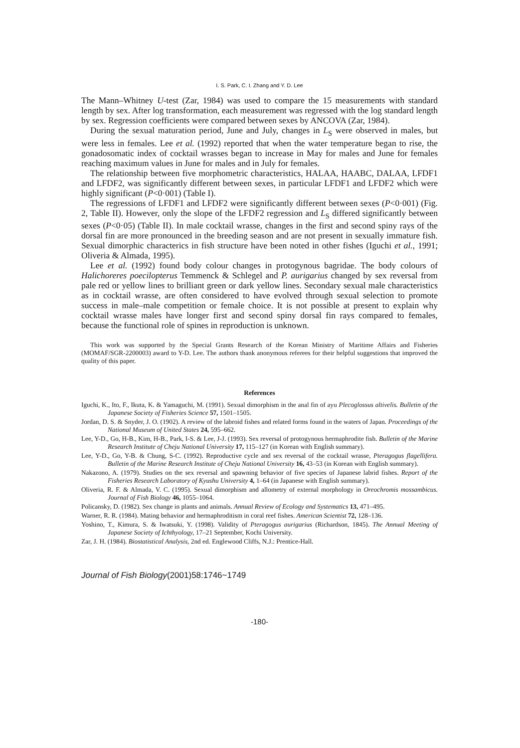I. S. Park, C. I. Zhang and Y. D. Lee
The Mann–Whitney U-test (Zar, 1984) was used to compare the 15 measurements with standard length by sex. After log transformation, each measurement was regressed with the log standard length by sex. Regression coefficients were compared between sexes by ANCOVA (Zar, 1984).
During the sexual maturation period, June and July, changes in L<sub>S</sub> were observed in males, but were less in females. Lee et al. (1992) reported that when the water temperature began to rise, the gonadosomatic index of cocktail wrasses began to increase in May for males and June for females reaching maximum values in June for males and in July for females.
The relationship between five morphometric characteristics, HALAA, HAABC, DALAA, LFDF1 and LFDF2, was significantly different between sexes, in particular LFDF1 and LFDF2 which were highly significant (P<0·001) (Table I).
The regressions of LFDF1 and LFDF2 were significantly different between sexes (P<0·001) (Fig. 2, Table II). However, only the slope of the LFDF2 regression and L<sub>S</sub> differed significantly between sexes (P<0·05) (Table II). In male cocktail wrasse, changes in the first and second spiny rays of the dorsal fin are more pronounced in the breeding season and are not present in sexually immature fish. Sexual dimorphic characterics in fish structure have been noted in other fishes (Iguchi et al., 1991; Oliveria & Almada, 1995).
Lee et al. (1992) found body colour changes in protogynous bagridae. The body colours of Halichoreres poecilopterus Temmenck & Schlegel and P. aurigarius changed by sex reversal from pale red or yellow lines to brilliant green or dark yellow lines. Secondary sexual male characteristics as in cocktail wrasse, are often considered to have evolved through sexual selection to promote success in male–male competition or female choice. It is not possible at present to explain why cocktail wrasse males have longer first and second spiny dorsal fin rays compared to females, because the functional role of spines in reproduction is unknown.
This work was supported by the Special Grants Research of the Korean Ministry of Maritime Affairs and Fisheries (MOMAF/SGR-2200003) award to Y-D. Lee. The authors thank anonymous referees for their helpful suggestions that improved the quality of this paper.
References
Iguchi, K., Ito, F., Ikuta, K. & Yamaguchi, M. (1991). Sexual dimorphism in the anal fin of ayu Plecoglossus altivelis. Bulletin of the Japanese Society of Fisheries Science 57, 1501–1505.
Jordan, D. S. & Snyder, J. O. (1902). A review of the labroid fishes and related forms found in the waters of Japan. Proceedings of the National Museum of United States 24, 595–662.
Lee, Y-D., Go, H-B., Kim, H-B., Park, I-S. & Lee, J-J. (1993). Sex reversal of protogynous hermaphrodite fish. Bulletin of the Marine Research Institute of Cheju National University 17, 115–127 (in Korean with English summary).
Lee, Y-D., Go, Y-B. & Chung, S-C. (1992). Reproductive cycle and sex reversal of the cocktail wrasse, Pteragogus flagellifera. Bulletin of the Marine Research Institute of Cheju National University 16, 43–53 (in Korean with English summary).
Nakazono, A. (1979). Studies on the sex reversal and spawning behavior of five species of Japanese labrid fishes. Report of the Fisheries Research Laboratory of Kyushu University 4, 1–64 (in Japanese with English summary).
Oliveria, R. F. & Almada, V. C. (1995). Sexual dimorphism and allometry of external morphology in Oreochromis mossambicus. Journal of Fish Biology 46, 1055–1064.
Policansky, D. (1982). Sex change in plants and animals. Annual Review of Ecology and Systematics 13, 471–495.
Warner, R. R. (1984). Mating behavior and hermaphroditism in coral reef fishes. American Scientist 72, 128–136.
Yoshino, T., Kimura, S. & Iwatsuki, Y. (1998). Validity of Pteragogus aurigarius (Richardson, 1845). The Annual Meeting of Japanese Society of Ichthyology, 17–21 September, Kochi University.
Zar, J. H. (1984). Biostatistical Analysis, 2nd ed. Englewood Cliffs, N.J.: Prentice-Hall.
Journal of Fish Biology(2001)58:1746~1749
-180-